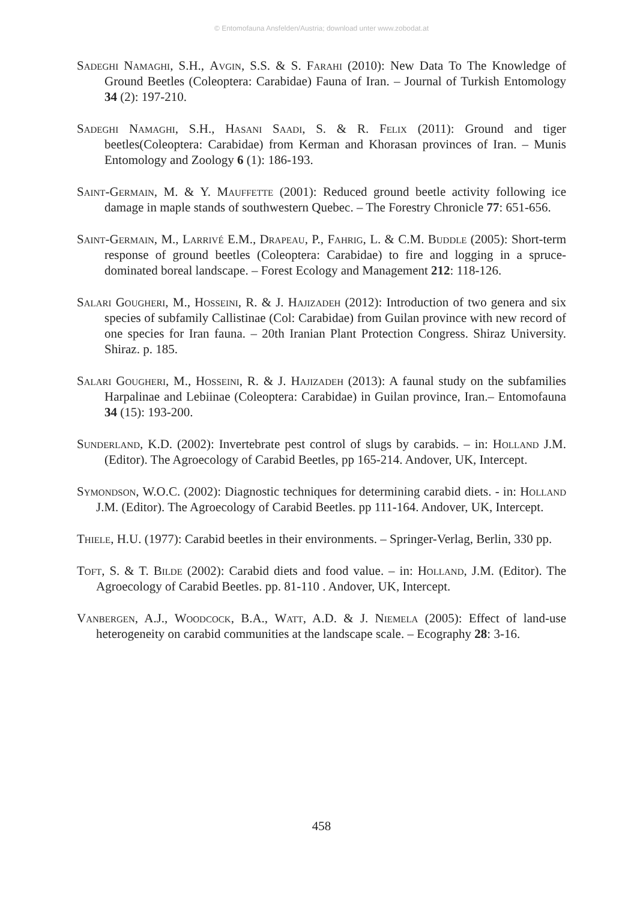© Entomofauna Ansfelden/Austria; download unter www.zobodat.at
Sadeghi Namaghi, S.H., Avgin, S.S. & S. Farahi (2010): New Data To The Knowledge of Ground Beetles (Coleoptera: Carabidae) Fauna of Iran. – Journal of Turkish Entomology 34 (2): 197-210.
Sadeghi Namaghi, S.H., Hasani Saadi, S. & R. Felix (2011): Ground and tiger beetles(Coleoptera: Carabidae) from Kerman and Khorasan provinces of Iran. – Munis Entomology and Zoology 6 (1): 186-193.
Saint-Germain, M. & Y. Mauffette (2001): Reduced ground beetle activity following ice damage in maple stands of southwestern Quebec. – The Forestry Chronicle 77: 651-656.
Saint-Germain, M., Larrivé E.M., Drapeau, P., Fahrig, L. & C.M. Buddle (2005): Short-term response of ground beetles (Coleoptera: Carabidae) to fire and logging in a spruce-dominated boreal landscape. – Forest Ecology and Management 212: 118-126.
Salari Gougheri, M., Hosseini, R. & J. Hajizadeh (2012): Introduction of two genera and six species of subfamily Callistinae (Col: Carabidae) from Guilan province with new record of one species for Iran fauna. – 20th Iranian Plant Protection Congress. Shiraz University. Shiraz. p. 185.
Salari Gougheri, M., Hosseini, R. & J. Hajizadeh (2013): A faunal study on the subfamilies Harpalinae and Lebiinae (Coleoptera: Carabidae) in Guilan province, Iran.– Entomofauna 34 (15): 193-200.
Sunderland, K.D. (2002): Invertebrate pest control of slugs by carabids. – in: Holland J.M. (Editor). The Agroecology of Carabid Beetles, pp 165-214. Andover, UK, Intercept.
Symondson, W.O.C. (2002): Diagnostic techniques for determining carabid diets. - in: Holland J.M. (Editor). The Agroecology of Carabid Beetles. pp 111-164. Andover, UK, Intercept.
Thiele, H.U. (1977): Carabid beetles in their environments. – Springer-Verlag, Berlin, 330 pp.
Toft, S. & T. Bilde (2002): Carabid diets and food value. – in: Holland, J.M. (Editor). The Agroecology of Carabid Beetles. pp. 81-110 . Andover, UK, Intercept.
Vanbergen, A.J., Woodcock, B.A., Watt, A.D. & J. Niemela (2005): Effect of land-use heterogeneity on carabid communities at the landscape scale. – Ecography 28: 3-16.
458